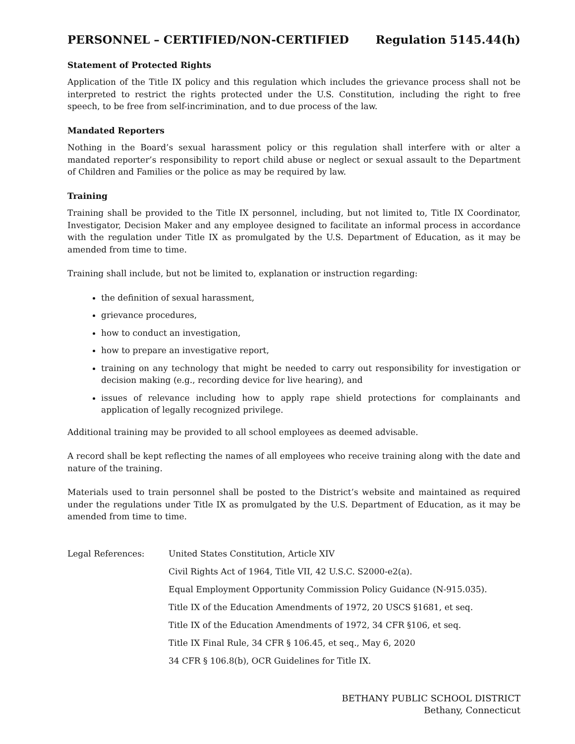PERSONNEL – CERTIFIED/NON-CERTIFIED Regulation 5145.44(h)
Statement of Protected Rights
Application of the Title IX policy and this regulation which includes the grievance process shall not be interpreted to restrict the rights protected under the U.S. Constitution, including the right to free speech, to be free from self-incrimination, and to due process of the law.
Mandated Reporters
Nothing in the Board’s sexual harassment policy or this regulation shall interfere with or alter a mandated reporter’s responsibility to report child abuse or neglect or sexual assault to the Department of Children and Families or the police as may be required by law.
Training
Training shall be provided to the Title IX personnel, including, but not limited to, Title IX Coordinator, Investigator, Decision Maker and any employee designed to facilitate an informal process in accordance with the regulation under Title IX as promulgated by the U.S. Department of Education, as it may be amended from time to time.
Training shall include, but not be limited to, explanation or instruction regarding:
the definition of sexual harassment,
grievance procedures,
how to conduct an investigation,
how to prepare an investigative report,
training on any technology that might be needed to carry out responsibility for investigation or decision making (e.g., recording device for live hearing), and
issues of relevance including how to apply rape shield protections for complainants and application of legally recognized privilege.
Additional training may be provided to all school employees as deemed advisable.
A record shall be kept reflecting the names of all employees who receive training along with the date and nature of the training.
Materials used to train personnel shall be posted to the District’s website and maintained as required under the regulations under Title IX as promulgated by the U.S. Department of Education, as it may be amended from time to time.
Legal References: United States Constitution, Article XIV
Civil Rights Act of 1964, Title VII, 42 U.S.C. S2000-e2(a).
Equal Employment Opportunity Commission Policy Guidance (N-915.035).
Title IX of the Education Amendments of 1972, 20 USCS §1681, et seq.
Title IX of the Education Amendments of 1972, 34 CFR §106, et seq.
Title IX Final Rule, 34 CFR § 106.45, et seq., May 6, 2020
34 CFR § 106.8(b), OCR Guidelines for Title IX.
BETHANY PUBLIC SCHOOL DISTRICT
Bethany, Connecticut